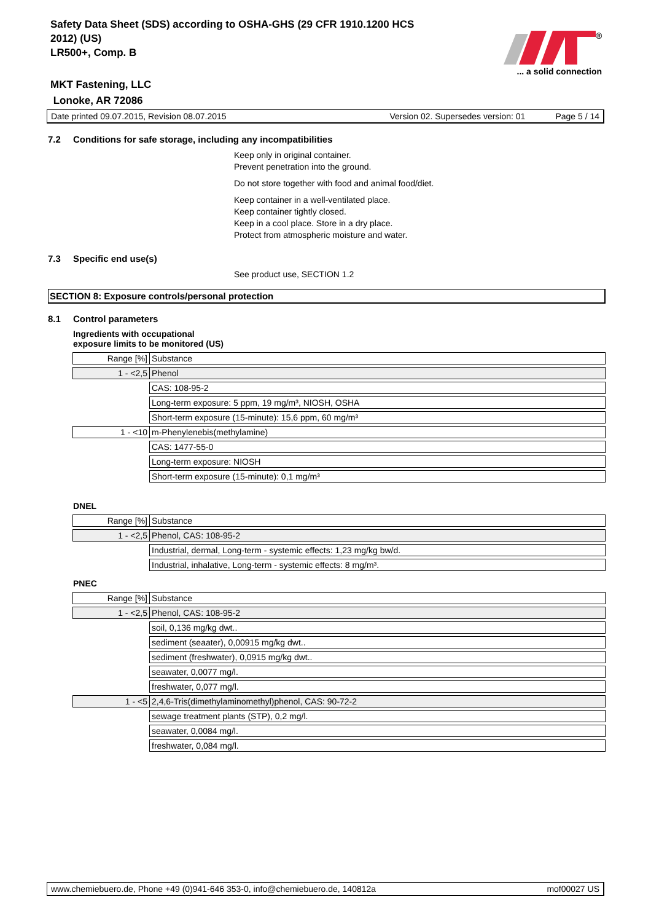Safety Data Sheet (SDS) according to OSHA-GHS (29 CFR 1910.1200 HCS
2012) (US)
LR500+, Comp. B
MKT Fastening, LLC
Lonoke, AR 72086
®
... a solid connection
Date printed 09.07.2015, Revision 08.07.2015 Version 02. Supersedes version: 01 Page 5 / 14
7.2 Conditions for safe storage, including any incompatibilities
Keep only in original container.
Prevent penetration into the ground.
Do not store together with food and animal food/diet.
Keep container in a well-ventilated place.
Keep container tightly closed.
Keep in a cool place. Store in a dry place.
Protect from atmospheric moisture and water.
7.3 Specific end use(s)
See product use, SECTION 1.2
SECTION 8: Exposure controls/personal protection
8.1 Control parameters
Ingredients with occupational
exposure limits to be monitored (US)
| Range [%] | Substance |
| 1 - <2,5 | Phenol |
| | CAS: 108-95-2 |
| | Long-term exposure: 5 ppm, 19 mg/m³, NIOSH, OSHA |
| | Short-term exposure (15-minute): 15,6 ppm, 60 mg/m³ |
| 1 - <10 | m-Phenylenebis(methylamine) |
| | CAS: 1477-55-0 |
| | Long-term exposure: NIOSH |
| | Short-term exposure (15-minute): 0,1 mg/m³ |
DNEL
| Range [%] | Substance |
| 1 - <2,5 | Phenol, CAS: 108-95-2 |
| | Industrial, dermal, Long-term - systemic effects: 1,23 mg/kg bw/d. |
| | Industrial, inhalative, Long-term - systemic effects: 8 mg/m³. |
PNEC
| Range [%] | Substance |
| 1 - <2,5 | Phenol, CAS: 108-95-2 |
| | soil, 0,136 mg/kg dwt.. |
| | sediment (seaater), 0,00915 mg/kg dwt.. |
| | sediment (freshwater), 0,0915 mg/kg dwt.. |
| | seawater, 0,0077 mg/l. |
| | freshwater, 0,077 mg/l. |
| 1 - <5 | 2,4,6-Tris(dimethylaminomethyl)phenol, CAS: 90-72-2 |
| | sewage treatment plants (STP), 0,2 mg/l. |
| | seawater, 0,0084 mg/l. |
| | freshwater, 0,084 mg/l. |
www.chemiebuero.de, Phone +49 (0)941-646 353-0, info@chemiebuero.de, 140812a mof00027 US